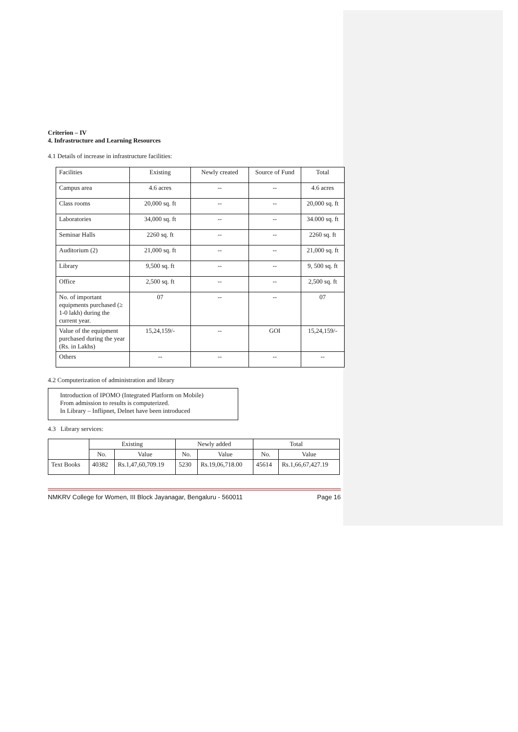Criterion – IV
4. Infrastructure and Learning Resources
4.1 Details of increase in infrastructure facilities:
| Facilities | Existing | Newly created | Source of Fund | Total |
| Campus area | 4.6 acres | -- | -- | 4.6 acres |
| Class rooms | 20,000 sq. ft | -- | -- | 20,000 sq. ft |
| Laboratories | 34,000 sq. ft | -- | -- | 34.000 sq. ft |
| Seminar Halls | 2260 sq. ft | -- | -- | 2260 sq. ft |
| Auditorium (2) | 21,000 sq. ft | -- | -- | 21,000 sq. ft |
| Library | 9,500 sq. ft | -- | -- | 9, 500 sq. ft |
| Office | 2,500 sq. ft | -- | -- | 2,500 sq. ft |
| No. of important equipments purchased (≥ 1-0 lakh) during the current year. | 07 | -- | -- | 07 |
| Value of the equipment purchased during the year (Rs. in Lakhs) | 15,24,159/- | -- | GOI | 15,24,159/- |
| Others | -- | -- | -- | -- |
4.2 Computerization of administration and library
Introduction of IPOMO (Integrated Platform on Mobile)
From admission to results is computerized.
In Library – Inflipnet, Delnet have been introduced
4.3 Library services:
| | Existing | | Newly added | | Total | |
| | No. | Value | No. | Value | No. | Value |
| Text Books | 40382 | Rs.1,47,60,709.19 | 5230 | Rs.19,06,718.00 | 45614 | Rs.1,66,67,427.19 |
NMKRV College for Women, III Block Jayanagar, Bengaluru - 560011 Page 16